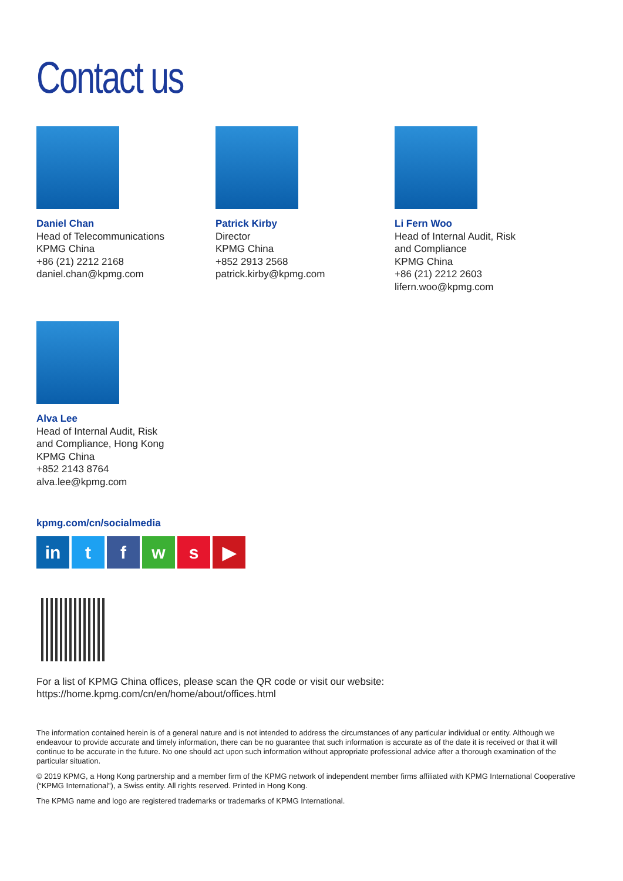Contact us
Daniel Chan
Head of Telecommunications
KPMG China
+86 (21) 2212 2168
daniel.chan@kpmg.com
Patrick Kirby
Director
KPMG China
+852 2913 2568
patrick.kirby@kpmg.com
Li Fern Woo
Head of Internal Audit, Risk
and Compliance
KPMG China
+86 (21) 2212 2603
lifern.woo@kpmg.com
Alva Lee
Head of Internal Audit, Risk
and Compliance, Hong Kong
KPMG China
+852 2143 8764
alva.lee@kpmg.com
kpmg.com/cn/socialmedia
in t f w s ▶
For a list of KPMG China offices, please scan the QR code or visit our website:
https://home.kpmg.com/cn/en/home/about/offices.html
The information contained herein is of a general nature and is not intended to address the circumstances of any particular individual or entity. Although we endeavour to provide accurate and timely information, there can be no guarantee that such information is accurate as of the date it is received or that it will continue to be accurate in the future. No one should act upon such information without appropriate professional advice after a thorough examination of the particular situation.
© 2019 KPMG, a Hong Kong partnership and a member firm of the KPMG network of independent member firms affiliated with KPMG International Cooperative (“KPMG International”), a Swiss entity. All rights reserved. Printed in Hong Kong.
The KPMG name and logo are registered trademarks or trademarks of KPMG International.